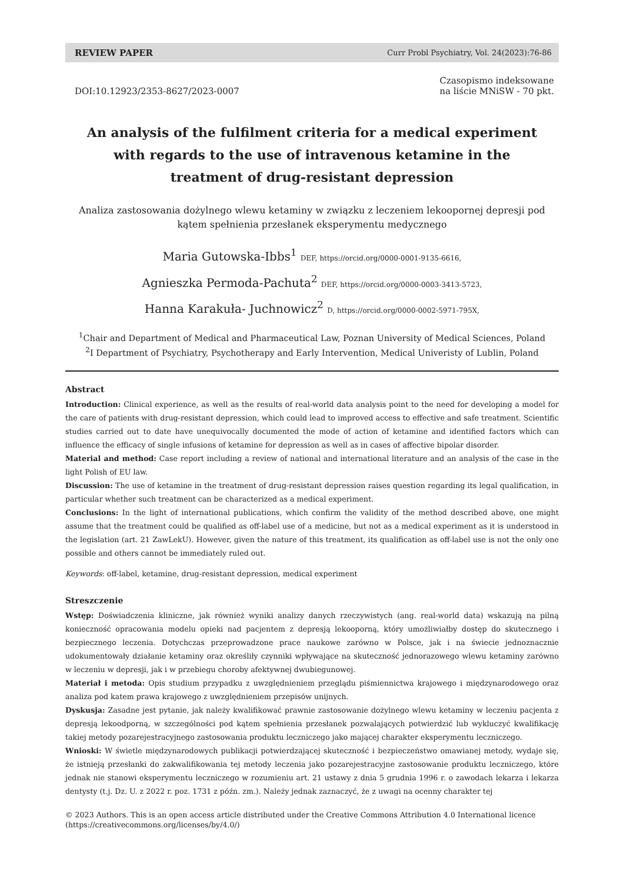REVIEW PAPER Curr Probl Psychiatry, Vol. 24(2023):76-86
DOI:10.12923/2353-8627/2023-0007
Czasopismo indeksowane
na liście MNiSW - 70 pkt.
An analysis of the fulfilment criteria for a medical experiment with regards to the use of intravenous ketamine in the treatment of drug-resistant depression
Analiza zastosowania dożylnego wlewu ketaminy w związku z leczeniem lekooporne­j depresji pod kątem spełnienia przesłanek eksperymentu medycznego
Maria Gutowska-Ibbs<sup>1</sup> DEF, https://orcid.org/0000-0001-9135-6616,
Agnieszka Permoda-Pachuta<sup>2</sup> DEF, https://orcid.org/0000-0003-3413-5723,
Hanna Karakuła- Juchnowicz<sup>2</sup> D, https://orcid.org/0000-0002-5971-795X,
<sup>1</sup> Chair and Department of Medical and Pharmaceutical Law, Poznan University of Medical Sciences, Poland
<sup>2</sup> I Department of Psychiatry, Psychotherapy and Early Intervention, Medical Univeristy of Lublin, Poland
Abstract
Introduction: Clinical experience, as well as the results of real-world data analysis point to the need for developing a model for the care of patients with drug-resistant depression, which could lead to improved access to effective and safe treatment. Scientific studies carried out to date have unequivocally documented the mode of action of ketamine and identified factors which can influence the efficacy of single infusions of ketamine for depression as well as in cases of affective bipolar disorder.
Material and method: Case report including a review of national and international literature and an analysis of the case in the light Polish of EU law.
Discussion: The use of ketamine in the treatment of drug-resistant depression raises question regarding its legal qualification, in particular whether such treatment can be characterized as a medical experiment.
Conclusions: In the light of international publications, which confirm the validity of the method described above, one might assume that the treatment could be qualified as off-label use of a medicine, but not as a medical experiment as it is understood in the legislation (art. 21 ZawLekU). However, given the nature of this treatment, its qualification as off-label use is not the only one possible and others cannot be immediately ruled out.
Keywords: off-label, ketamine, drug-resistant depression, medical experiment
Streszczenie
Wstęp: Doświadczenia kliniczne, jak również wyniki analizy danych rzeczywistych (ang. real-world data) wskazują na pilną konieczność opracowania modelu opieki nad pacjentem z depresją lekooporną, który umożliwiałby dostęp do skutecznego i bezpiecznego leczenia. Dotychczas przeprowadzone prace naukowe zarówno w Polsce, jak i na świecie jednoznacznie udokumentowały działanie ketaminy oraz określiły czynniki wpływające na skuteczność jednorazowego wlewu ketaminy zarówno w leczeniu w depresji, jak i w przebiegu choroby afektywnej dwubiegunowej.
Materiał i metoda: Opis studium przypadku z uwzględnieniem przeglądu piśmiennictwa krajowego i międzynarodowego oraz analiza pod katem prawa krajowego z uwzględnieniem przepisów unijnych.
Dyskusja: Zasadne jest pytanie, jak należy kwalifikować prawnie zastosowanie dożylnego wlewu ketaminy w leczeniu pacjenta z depresją lekoodporną, w szczególności pod kątem spełnienia przesłanek pozwalających potwierdzić lub wykluczyć kwalifikację takiej metody pozarejestracyjnego zastosowania produktu leczniczego jako mającej charakter eksperymentu leczniczego.
Wnioski: W świetle międzynarodowych publikacji potwierdzającej skuteczność i bezpieczeństwo omawianej metody, wydaje się, że istnieją przesłanki do zakwalifikowania tej metody leczenia jako pozarejestracyjne zastosowanie produktu leczniczego, które jednak nie stanowi eksperymentu leczniczego w rozumieniu art. 21 ustawy z dnia 5 grudnia 1996 r. o zawodach lekarza i lekarza dentysty (t.j. Dz. U. z 2022 r. poz. 1731 z późn. zm.). Należy jednak zaznaczyć, że z uwagi na ocenny charakter tej
© 2023 Authors. This is an open access article distributed under the Creative Commons Attribution 4.0 International licence
(https://creativecommons.org/licenses/by/4.0/)